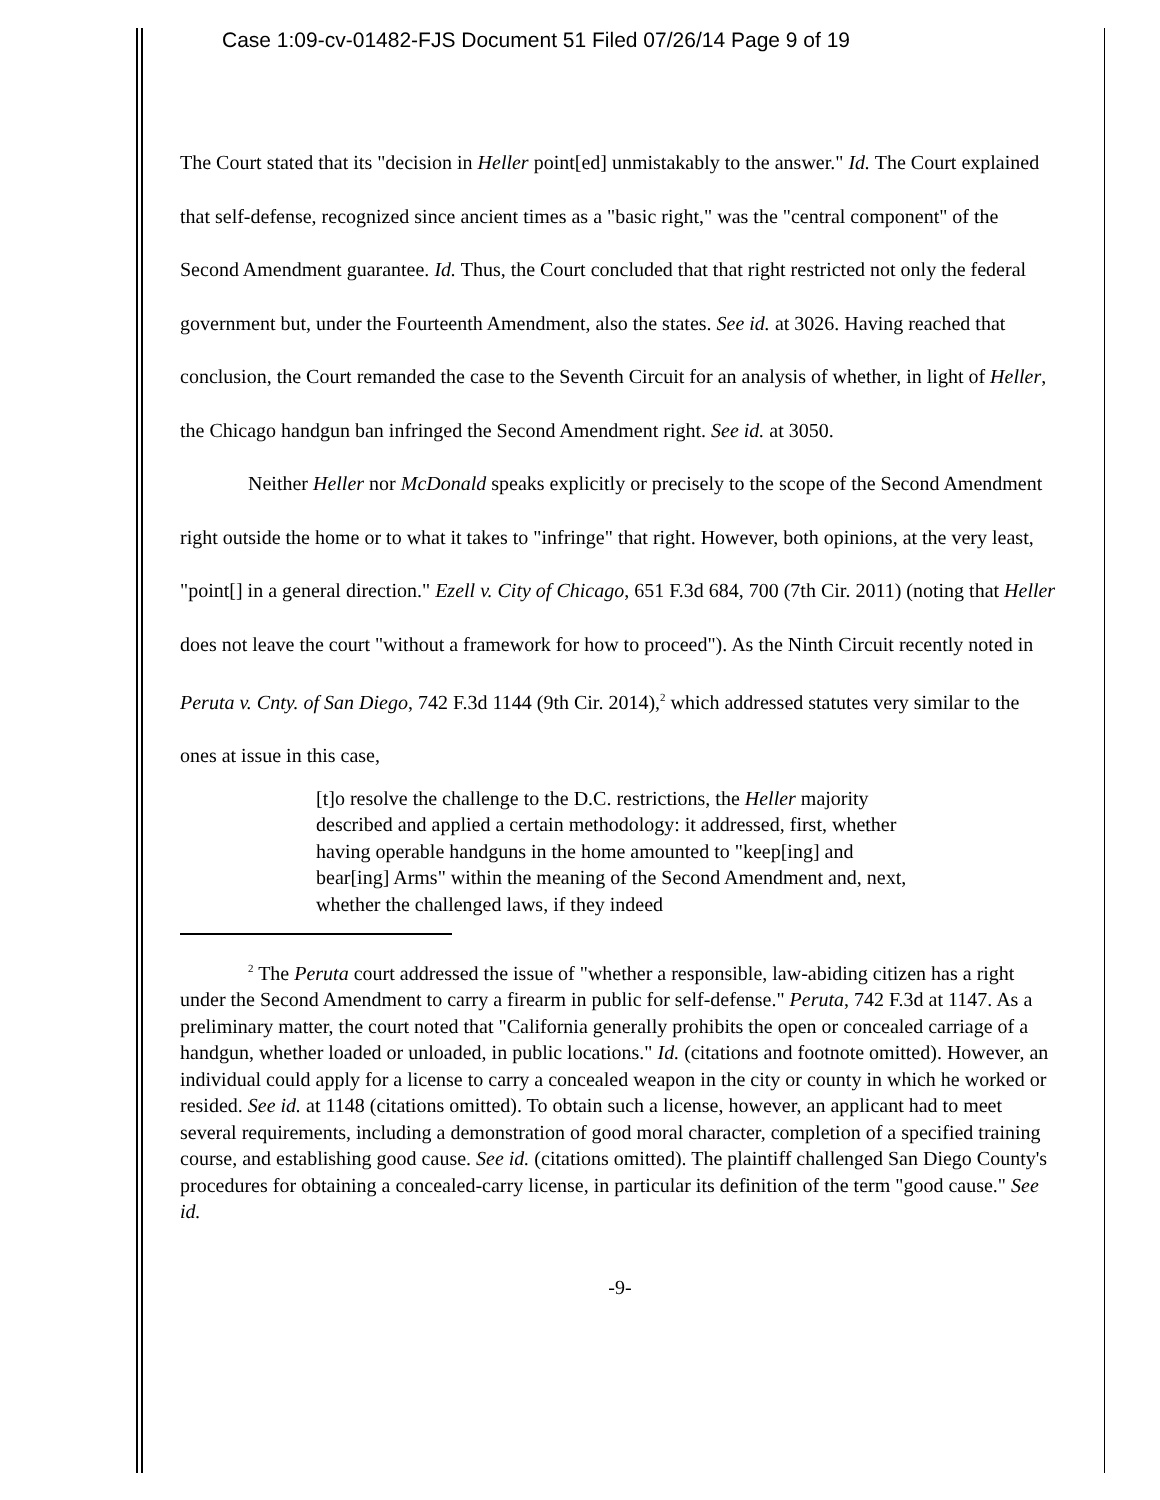Case 1:09-cv-01482-FJS Document 51 Filed 07/26/14 Page 9 of 19
The Court stated that its "decision in Heller point[ed] unmistakably to the answer." Id. The Court explained that self-defense, recognized since ancient times as a "basic right," was the "central component" of the Second Amendment guarantee. Id. Thus, the Court concluded that that right restricted not only the federal government but, under the Fourteenth Amendment, also the states. See id. at 3026. Having reached that conclusion, the Court remanded the case to the Seventh Circuit for an analysis of whether, in light of Heller, the Chicago handgun ban infringed the Second Amendment right. See id. at 3050.
Neither Heller nor McDonald speaks explicitly or precisely to the scope of the Second Amendment right outside the home or to what it takes to "infringe" that right. However, both opinions, at the very least, "point[] in a general direction." Ezell v. City of Chicago, 651 F.3d 684, 700 (7th Cir. 2011) (noting that Heller does not leave the court "without a framework for how to proceed"). As the Ninth Circuit recently noted in Peruta v. Cnty. of San Diego, 742 F.3d 1144 (9th Cir. 2014),<sup>2</sup> which addressed statutes very similar to the ones at issue in this case,
[t]o resolve the challenge to the D.C. restrictions, the Heller majority described and applied a certain methodology: it addressed, first, whether having operable handguns in the home amounted to "keep[ing] and bear[ing] Arms" within the meaning of the Second Amendment and, next, whether the challenged laws, if they indeed
<sup>2</sup> The Peruta court addressed the issue of "whether a responsible, law-abiding citizen has a right under the Second Amendment to carry a firearm in public for self-defense." Peruta, 742 F.3d at 1147. As a preliminary matter, the court noted that "California generally prohibits the open or concealed carriage of a handgun, whether loaded or unloaded, in public locations." Id. (citations and footnote omitted). However, an individual could apply for a license to carry a concealed weapon in the city or county in which he worked or resided. See id. at 1148 (citations omitted). To obtain such a license, however, an applicant had to meet several requirements, including a demonstration of good moral character, completion of a specified training course, and establishing good cause. See id. (citations omitted). The plaintiff challenged San Diego County's procedures for obtaining a concealed-carry license, in particular its definition of the term "good cause." See id.
-9-